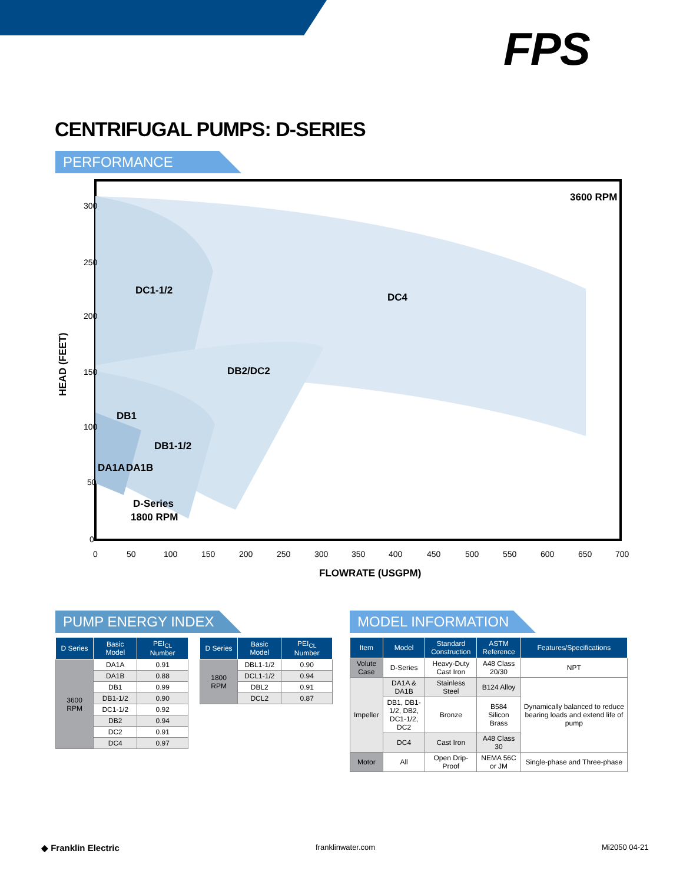FPS
CENTRIFUGAL PUMPS: D-SERIES
PERFORMANCE
300
250
200
150
100
50
0
0
50
100
150
200
250
300
350
400
450
500
550
600
650
700
3600 RPM
DC1-1/2
DC4
DB2/DC2
DB1
DB1-1/2
DA1A
DA1B
D-Series
1800 RPM
FLOWRATE (USGPM)
HEAD (FEET)
PUMP ENERGY INDEX
| D Series | Basic Model | PEI<sub>CL</sub> Number |
| --- | --- | --- |
| 3600 RPM | DA1A | 0.91 |
| | DA1B | 0.88 |
| | DB1 | 0.99 |
| | DB1-1/2 | 0.90 |
| | DC1-1/2 | 0.92 |
| | DB2 | 0.94 |
| | DC2 | 0.91 |
| | DC4 | 0.97 |
| D Series | Basic Model | PEI<sub>CL</sub> Number |
| --- | --- | --- |
| 1800 RPM | DBL1-1/2 | 0.90 |
| | DCL1-1/2 | 0.94 |
| | DBL2 | 0.91 |
| | DCL2 | 0.87 |
MODEL INFORMATION
| Item | Model | Standard Construction | ASTM Reference | Features/Specifications |
| --- | --- | --- | --- | --- |
| Volute Case | D-Series | Heavy-Duty Cast Iron | A48 Class 20/30 | NPT |
| Impeller | DA1A & DA1B | Stainless Steel | B124 Alloy | Dynamically balanced to reduce bearing loads and extend life of pump |
| | DB1, DB1-1/2, DB2, DC1-1/2, DC2 | Bronze | B584 Silicon Brass | |
| | DC4 | Cast Iron | A48 Class 30 | |
| Motor | All | Open Drip-Proof | NEMA 56C or JM | Single-phase and Three-phase |
◆ Franklin Electric franklinwater.com Mi2050 04-21